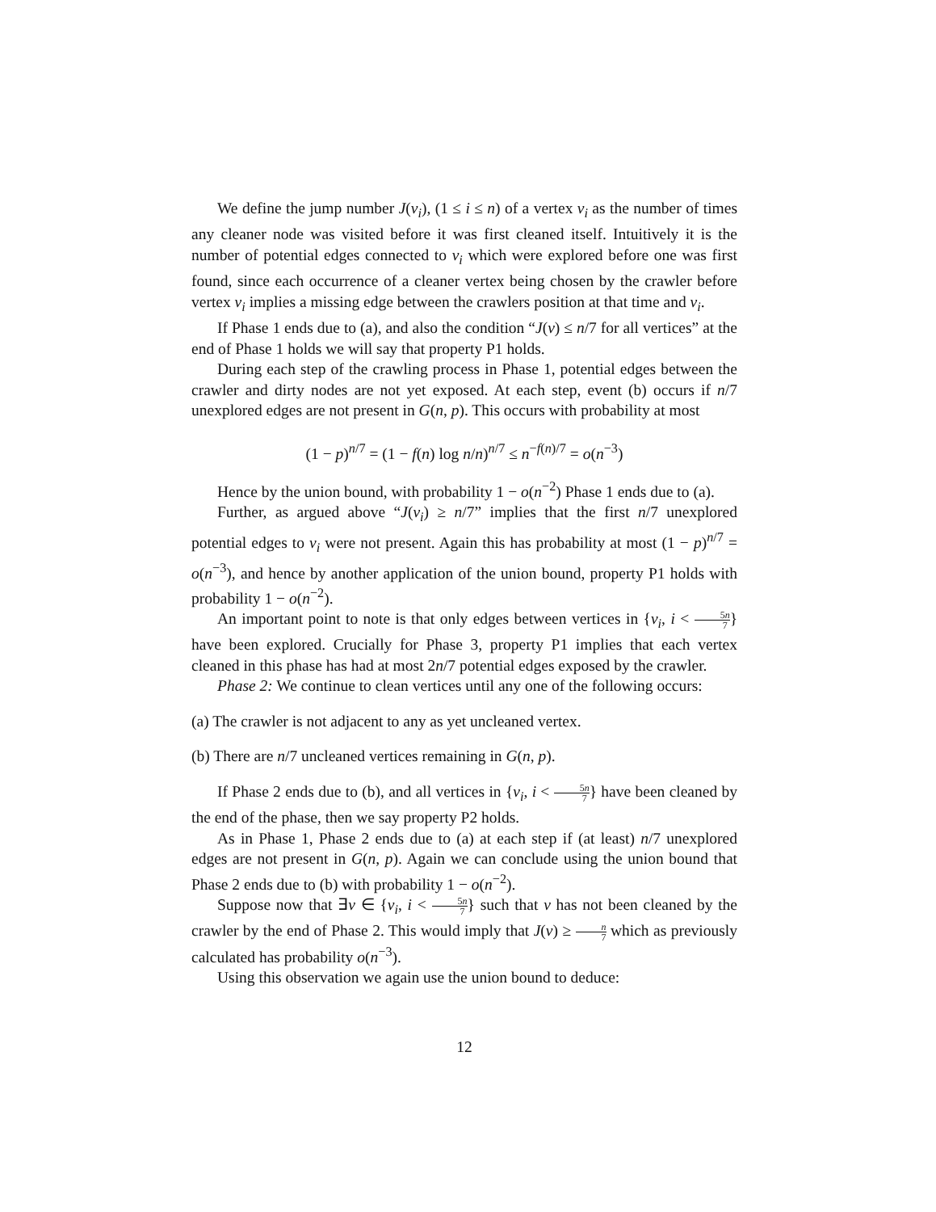We define the jump number J(v<sub>i</sub>), (1 ≤ i ≤ n) of a vertex v<sub>i</sub> as the number of times any cleaner node was visited before it was first cleaned itself. Intuitively it is the number of potential edges connected to v<sub>i</sub> which were explored before one was first found, since each occurrence of a cleaner vertex being chosen by the crawler before vertex v<sub>i</sub> implies a missing edge between the crawlers position at that time and v<sub>i</sub>.
If Phase 1 ends due to (a), and also the condition “J(v) ≤ n/7 for all vertices” at the end of Phase 1 holds we will say that property P1 holds.
During each step of the crawling process in Phase 1, potential edges between the crawler and dirty nodes are not yet exposed. At each step, event (b) occurs if n/7 unexplored edges are not present in G(n, p). This occurs with probability at most
(1 − p)<sup>n/7</sup> = (1 − f(n) log n/n)<sup>n/7</sup> ≤ n<sup>−f(n)/7</sup> = o(n<sup>−3</sup>)
Hence by the union bound, with probability 1 − o(n<sup>−2</sup>) Phase 1 ends due to (a).
Further, as argued above “J(v<sub>i</sub>) ≥ n/7” implies that the first n/7 unexplored potential edges to v<sub>i</sub> were not present. Again this has probability at most (1 − p)<sup>n/7</sup> = o(n<sup>−3</sup>), and hence by another application of the union bound, property P1 holds with probability 1 − o(n<sup>−2</sup>).
An important point to note is that only edges between vertices in {v<sub>i</sub>, i < 5n 7} have been explored. Crucially for Phase 3, property P1 implies that each vertex cleaned in this phase has had at most 2n/7 potential edges exposed by the crawler.
Phase 2: We continue to clean vertices until any one of the following occurs:
(a) The crawler is not adjacent to any as yet uncleaned vertex.
(b) There are n/7 uncleaned vertices remaining in G(n, p).
If Phase 2 ends due to (b), and all vertices in {v<sub>i</sub>, i < 5n 7} have been cleaned by the end of the phase, then we say property P2 holds.
As in Phase 1, Phase 2 ends due to (a) at each step if (at least) n/7 unexplored edges are not present in G(n, p). Again we can conclude using the union bound that Phase 2 ends due to (b) with probability 1 − o(n<sup>−2</sup>).
Suppose now that ∃v ∈ {v<sub>i</sub>, i < 5n 7} such that v has not been cleaned by the crawler by the end of Phase 2. This would imply that J(v) ≥ n 7 which as previously calculated has probability o(n<sup>−3</sup>).
Using this observation we again use the union bound to deduce:
12